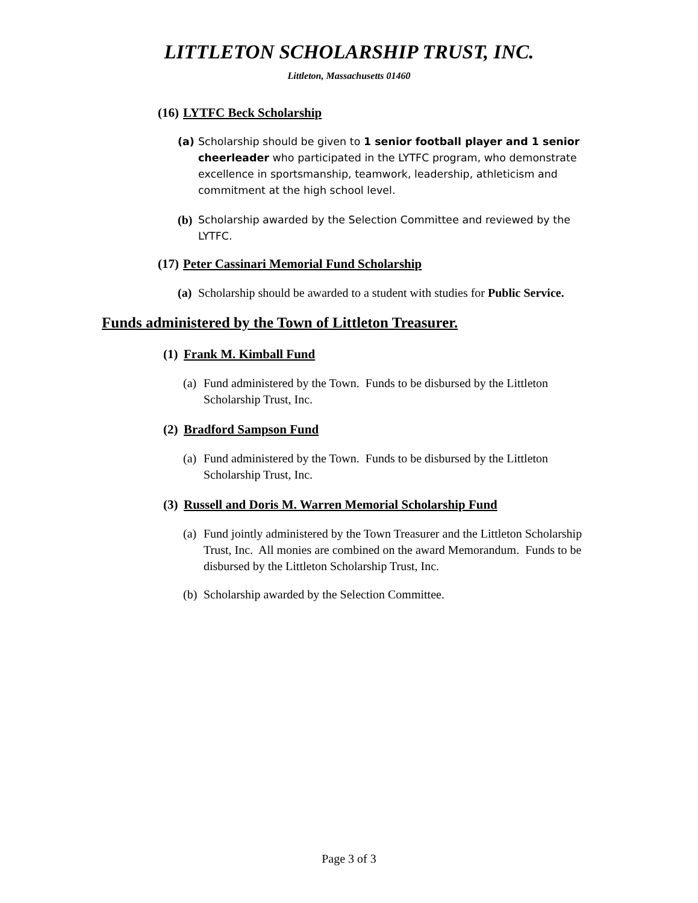LITTLETON SCHOLARSHIP TRUST, INC.
Littleton, Massachusetts 01460
(16) LYTFC Beck Scholarship
(a) Scholarship should be given to 1 senior football player and 1 senior cheerleader who participated in the LYTFC program, who demonstrate excellence in sportsmanship, teamwork, leadership, athleticism and commitment at the high school level.
(b) Scholarship awarded by the Selection Committee and reviewed by the LYTFC.
(17) Peter Cassinari Memorial Fund Scholarship
(a) Scholarship should be awarded to a student with studies for Public Service.
Funds administered by the Town of Littleton Treasurer.
(1) Frank M. Kimball Fund
(a) Fund administered by the Town. Funds to be disbursed by the Littleton Scholarship Trust, Inc.
(2) Bradford Sampson Fund
(a) Fund administered by the Town. Funds to be disbursed by the Littleton Scholarship Trust, Inc.
(3) Russell and Doris M. Warren Memorial Scholarship Fund
(a) Fund jointly administered by the Town Treasurer and the Littleton Scholarship Trust, Inc. All monies are combined on the award Memorandum. Funds to be disbursed by the Littleton Scholarship Trust, Inc.
(b) Scholarship awarded by the Selection Committee.
Page 3 of 3